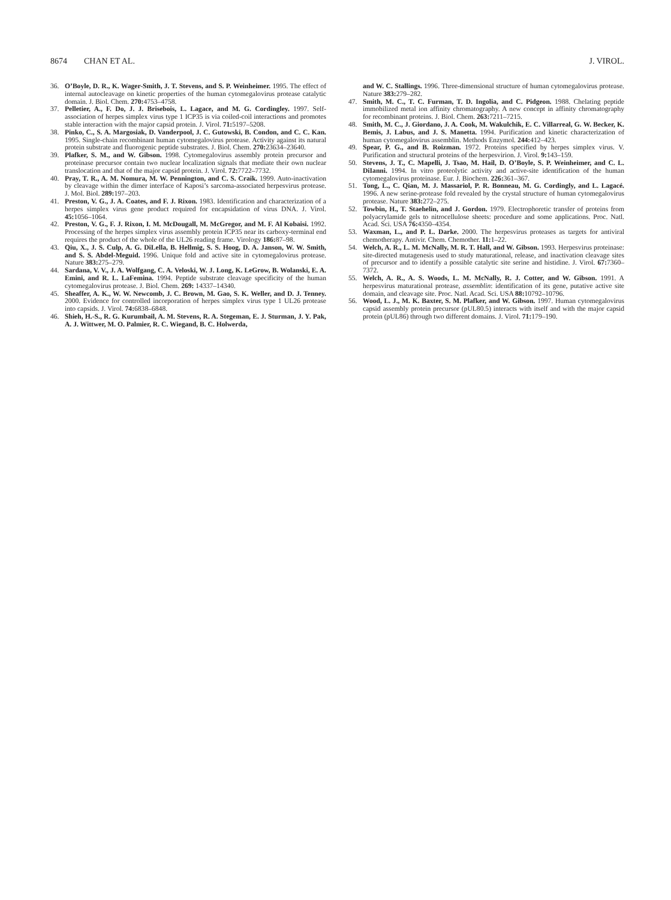8674 CHAN ET AL. J. VIROL.
36. O’Boyle, D. R., K. Wager-Smith, J. T. Stevens, and S. P. Weinheimer. 1995. The effect of internal autocleavage on kinetic properties of the human cytomegalovirus protease catalytic domain. J. Biol. Chem. 270: 4753–4758.
37. Pelletier, A., F. Do, J. J. Brisebois, L. Lagace, and M. G. Cordingley. 1997. Self-association of herpes simplex virus type 1 ICP35 is via coiled-coil interactions and promotes stable interaction with the major capsid protein. J. Virol. 71: 5197–5208.
38. Pinko, C., S. A. Margosiak, D. Vanderpool, J. C. Gutowski, B. Condon, and C. C. Kan. 1995. Single-chain recombinant human cytomegalovirus protease. Activity against its natural protein substrate and fluorogenic peptide substrates. J. Biol. Chem. 270: 23634–23640.
39. Plafker, S. M., and W. Gibson. 1998. Cytomegalovirus assembly protein precursor and proteinase precursor contain two nuclear localization signals that mediate their own nuclear translocation and that of the major capsid protein. J. Virol. 72: 7722–7732.
40. Pray, T. R., A. M. Nomura, M. W. Pennington, and C. S. Craik. 1999. Auto-inactivation by cleavage within the dimer interface of Kaposi’s sarcoma-associated herpesvirus protease. J. Mol. Biol. 289: 197–203.
41. Preston, V. G., J. A. Coates, and F. J. Rixon. 1983. Identification and characterization of a herpes simplex virus gene product required for encapsidation of virus DNA. J. Virol. 45: 1056–1064.
42. Preston, V. G., F. J. Rixon, I. M. McDougall, M. McGregor, and M. F. Al Kobaisi. 1992. Processing of the herpes simplex virus assembly protein ICP35 near its carboxy-terminal end requires the product of the whole of the UL26 reading frame. Virology 186: 87–98.
43. Qiu, X., J. S. Culp, A. G. DiLella, B. Hellmig, S. S. Hoog, D. A. Janson, W. W. Smith, and S. S. Abdel-Meguid. 1996. Unique fold and active site in cytomegalovirus protease. Nature 383: 275–279.
44. Sardana, V. V., J. A. Wolfgang, C. A. Veloski, W. J. Long, K. LeGrow, B. Wolanski, E. A. Emini, and R. L. LaFemina. 1994. Peptide substrate cleavage specificity of the human cytomegalovirus protease. J. Biol. Chem. 269: 14337–14340.
45. Sheaffer, A. K., W. W. Newcomb, J. C. Brown, M. Gao, S. K. Weller, and D. J. Tenney. 2000. Evidence for controlled incorporation of herpes simplex virus type 1 UL26 protease into capsids. J. Virol. 74: 6838–6848.
46. Shieh, H.-S., R. G. Kurumbail, A. M. Stevens, R. A. Stegeman, E. J. Sturman, J. Y. Pak, A. J. Wittwer, M. O. Palmier, R. C. Wiegand, B. C. Holwerda,
and W. C. Stallings. 1996. Three-dimensional structure of human cytomegalovirus protease. Nature 383: 279–282.
47. Smith, M. C., T. C. Furman, T. D. Ingolia, and C. Pidgeon. 1988. Chelating peptide immobilized metal ion affinity chromatography. A new concept in affinity chromatography for recombinant proteins. J. Biol. Chem. 263: 7211–7215.
48. Smith, M. C., J. Giordano, J. A. Cook, M. Wakulchik, E. C. Villarreal, G. W. Becker, K. Bemis, J. Labus, and J. S. Manetta. 1994. Purification and kinetic characterization of human cytomegalovirus assemblin. Methods Enzymol. 244: 412–423.
49. Spear, P. G., and B. Roizman. 1972. Proteins specified by herpes simplex virus. V. Purification and structural proteins of the herpesvirion. J. Virol. 9: 143–159.
50. Stevens, J. T., C. Mapelli, J. Tsao, M. Hail, D. O’Boyle, S. P. Weinheimer, and C. L. DiIanni. 1994. In vitro proteolytic activity and active-site identification of the human cytomegalovirus proteinase. Eur. J. Biochem. 226: 361–367.
51. Tong, L., C. Qian, M. J. Massariol, P. R. Bonneau, M. G. Cordingly, and L. Lagacé. 1996. A new serine-protease fold revealed by the crystal structure of human cytomegalovirus protease. Nature 383: 272–275.
52. Towbin, H., T. Staehelin, and J. Gordon. 1979. Electrophoretic transfer of proteins from polyacrylamide gels to nitrocellulose sheets: procedure and some applications. Proc. Natl. Acad. Sci. USA 76: 4350–4354.
53. Waxman, L., and P. L. Darke. 2000. The herpesvirus proteases as targets for antiviral chemotherapy. Antivir. Chem. Chemother. 11: 1–22.
54. Welch, A. R., L. M. McNally, M. R. T. Hall, and W. Gibson. 1993. Herpesvirus proteinase: site-directed mutagenesis used to study maturational, release, and inactivation cleavage sites of precursor and to identify a possible catalytic site serine and histidine. J. Virol. 67: 7360–7372.
55. Welch, A. R., A. S. Woods, L. M. McNally, R. J. Cotter, and W. Gibson. 1991. A herpesvirus maturational protease, assemblin: identification of its gene, putative active site domain, and cleavage site. Proc. Natl. Acad. Sci. USA 88: 10792–10796.
56. Wood, L. J., M. K. Baxter, S. M. Plafker, and W. Gibson. 1997. Human cytomegalovirus capsid assembly protein precursor (pUL80.5) interacts with itself and with the major capsid protein (pUL86) through two different domains. J. Virol. 71: 179–190.